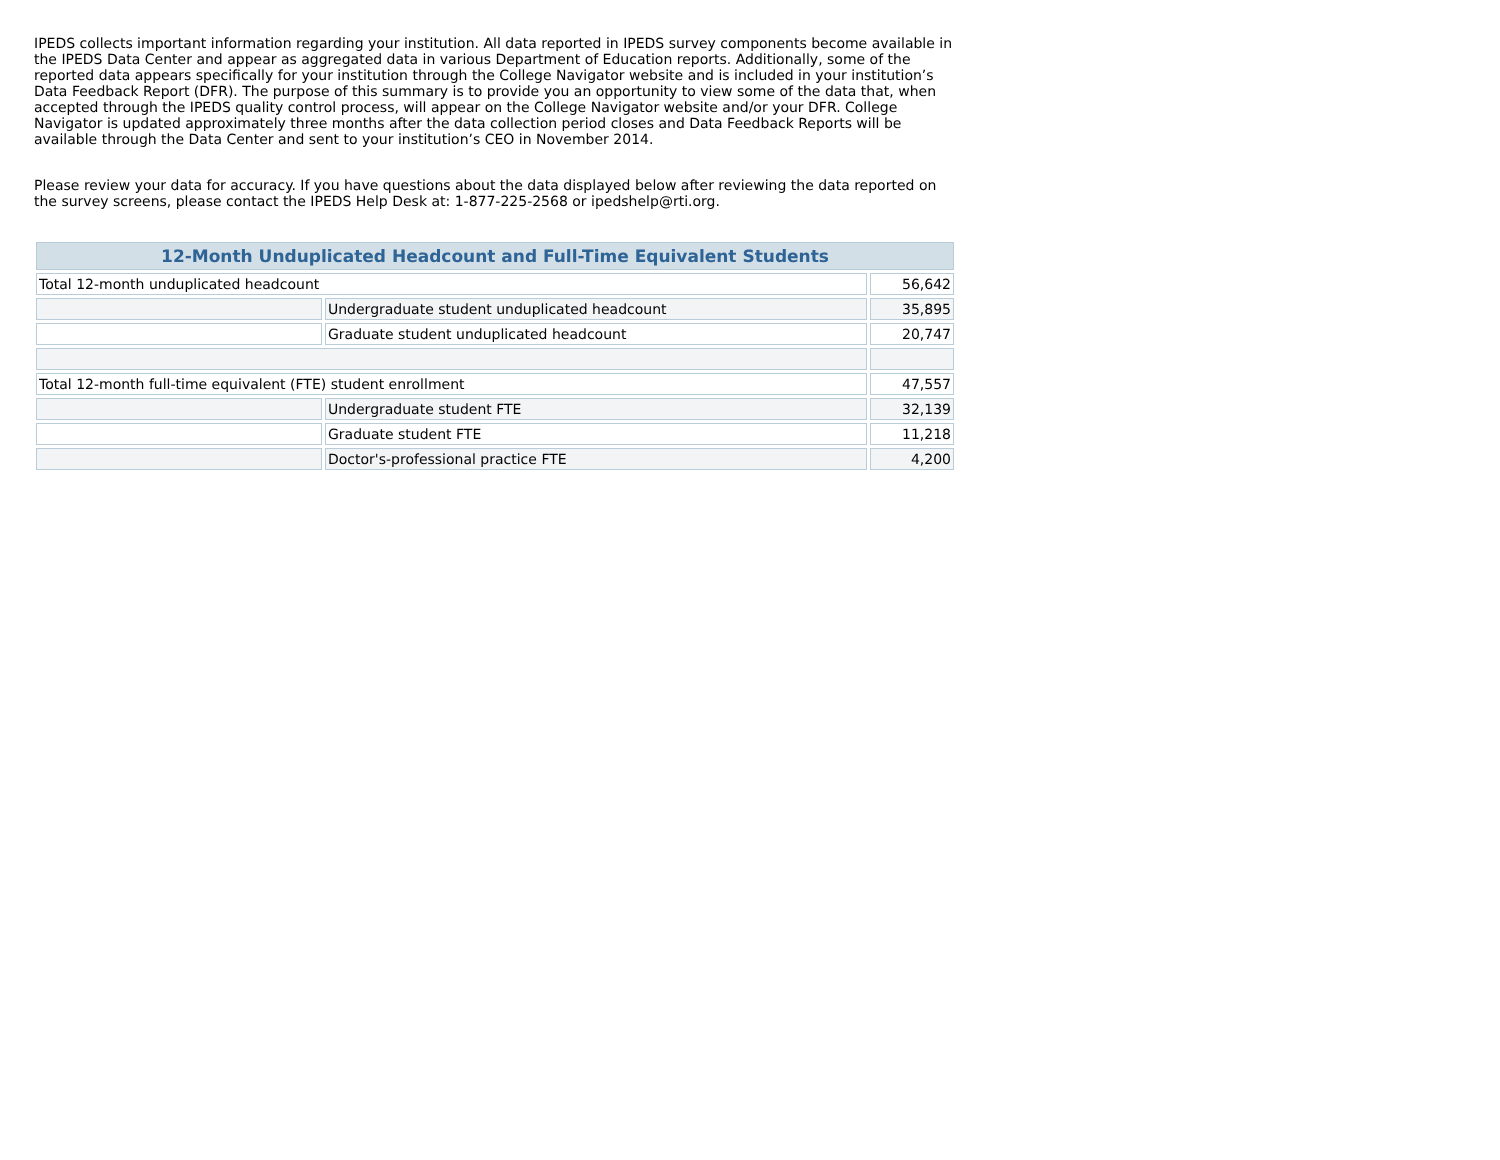IPEDS collects important information regarding your institution. All data reported in IPEDS survey components become available in the IPEDS Data Center and appear as aggregated data in various Department of Education reports. Additionally, some of the reported data appears specifically for your institution through the College Navigator website and is included in your institution’s Data Feedback Report (DFR). The purpose of this summary is to provide you an opportunity to view some of the data that, when accepted through the IPEDS quality control process, will appear on the College Navigator website and/or your DFR. College Navigator is updated approximately three months after the data collection period closes and Data Feedback Reports will be available through the Data Center and sent to your institution’s CEO in November 2014.
Please review your data for accuracy. If you have questions about the data displayed below after reviewing the data reported on the survey screens, please contact the IPEDS Help Desk at: 1-877-225-2568 or ipedshelp@rti.org.
| 12-Month Unduplicated Headcount and Full-Time Equivalent Students | | |
| --- | --- | --- |
| Total 12-month unduplicated headcount | | 56,642 |
| | Undergraduate student unduplicated headcount | 35,895 |
| | Graduate student unduplicated headcount | 20,747 |
| Total 12-month full-time equivalent (FTE) student enrollment | | 47,557 |
| | Undergraduate student FTE | 32,139 |
| | Graduate student FTE | 11,218 |
| | Doctor's-professional practice FTE | 4,200 |